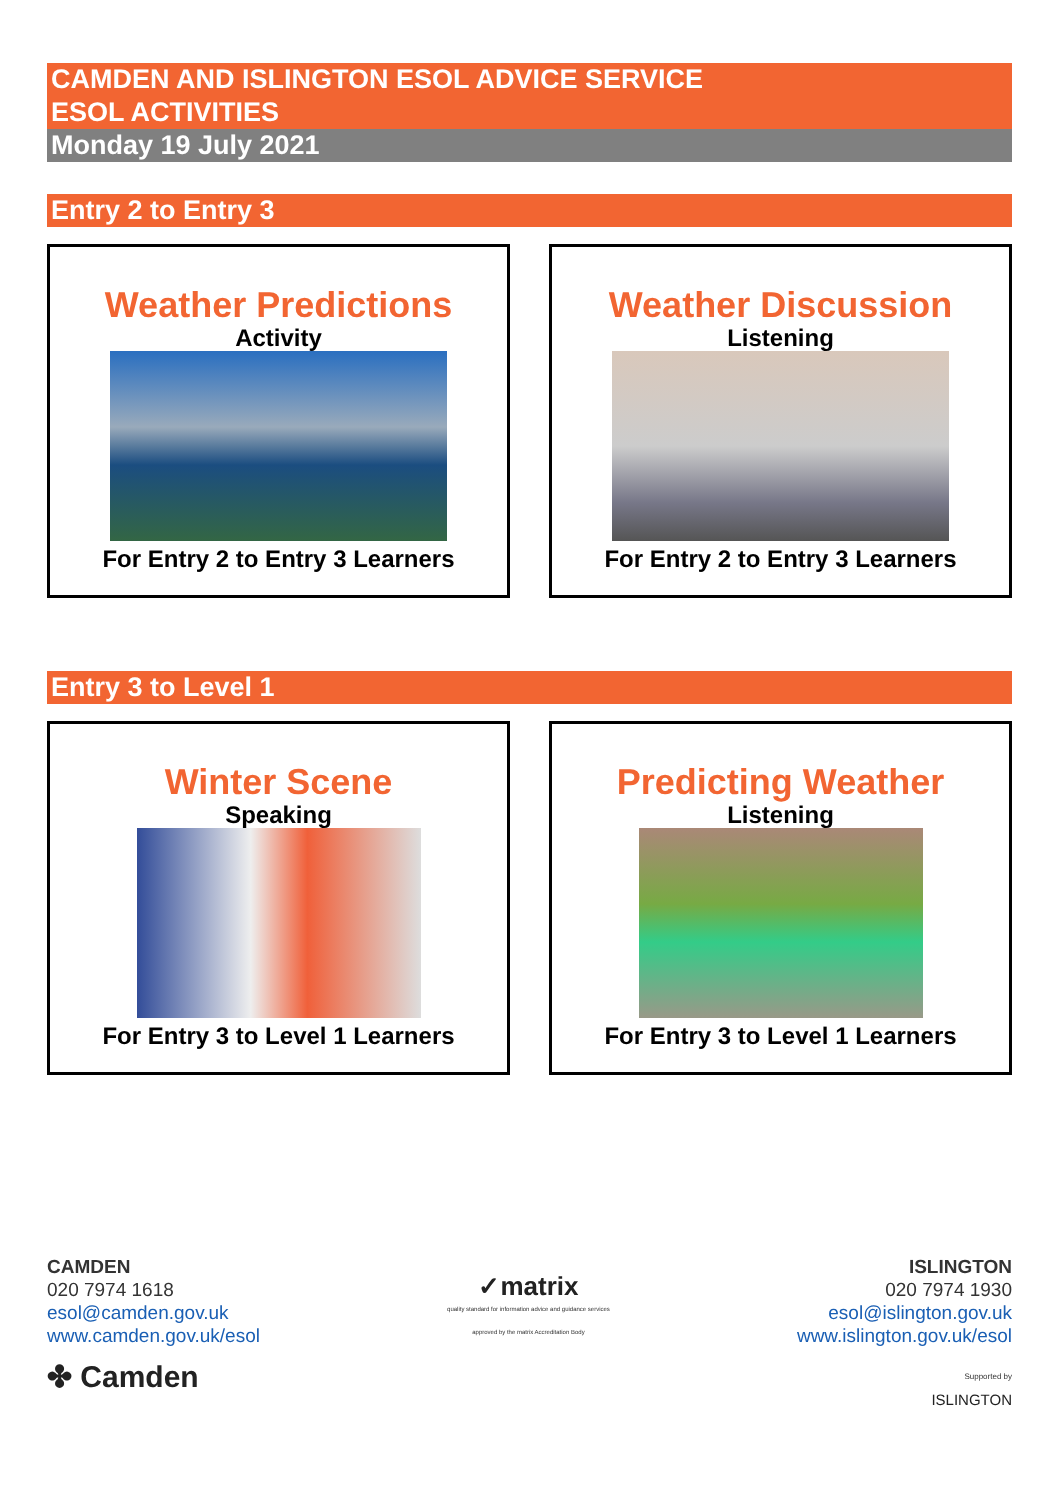CAMDEN AND ISLINGTON ESOL ADVICE SERVICE
ESOL ACTIVITIES
Monday 19 July 2021
Entry 2 to Entry 3
Weather Predictions
Activity
For Entry 2 to Entry 3 Learners
Weather Discussion
Listening
For Entry 2 to Entry 3 Learners
Entry 3 to Level 1
Winter Scene
Speaking
For Entry 3 to Level 1 Learners
Predicting Weather
Listening
For Entry 3 to Level 1 Learners
CAMDEN
020 7974 1618
esol@camden.gov.uk
www.camden.gov.uk/esol
✤ Camden
✓matrix
quality standard for information advice and guidance services
approved by the matrix Accreditation Body
ISLINGTON
020 7974 1930
esol@islington.gov.uk
www.islington.gov.uk/esol
Supported by
ISLINGTON